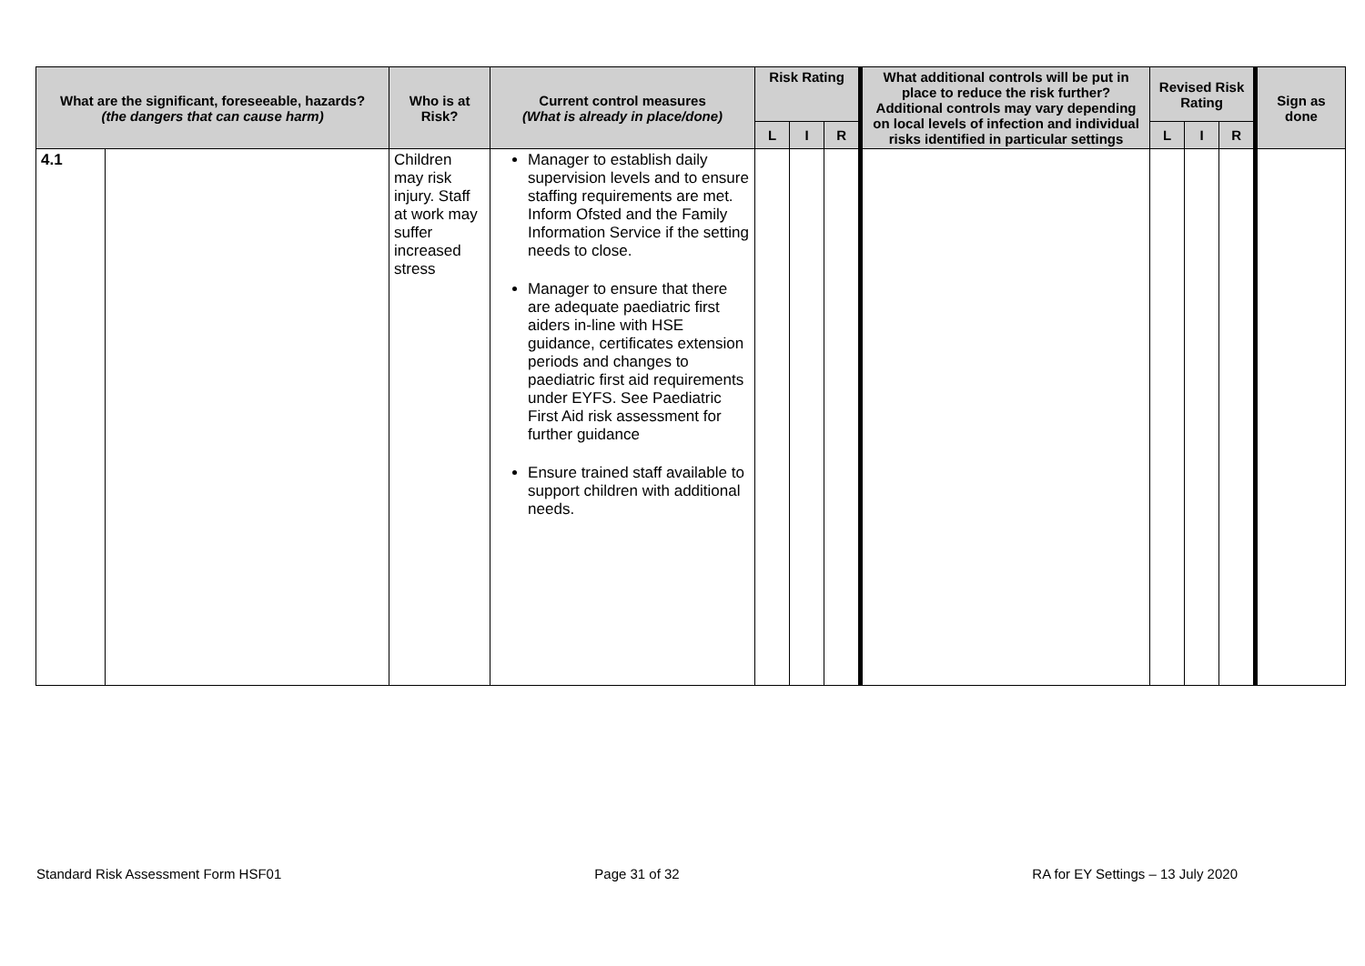| What are the significant, foreseeable, hazards? (the dangers that can cause harm) | | Who is at Risk? | Current control measures (What is already in place/done) | Risk Rating | | | What additional controls will be put in place to reduce the risk further? Additional controls may vary depending on local levels of infection and individual risks identified in particular settings | Revised Risk Rating | | | Sign as done |
| --- | --- | --- | --- | --- | --- | --- | --- | --- | --- | --- | --- |
| | | | | L | I | R | | L | I | R | |
| 4.1 | | Children may risk injury. Staff at work may suffer increased stress | Manager to establish daily supervision levels and to ensure staffing requirements are met. Inform Ofsted and the Family Information Service if the setting needs to close. Manager to ensure that there are adequate paediatric first aiders in-line with HSE guidance, certificates extension periods and changes to paediatric first aid requirements under EYFS. See Paediatric First Aid risk assessment for further guidance Ensure trained staff available to support children with additional needs. | | | | | | | | |
Standard Risk Assessment Form HSF01
Page 31 of 32 RA for EY Settings – 13 July 2020